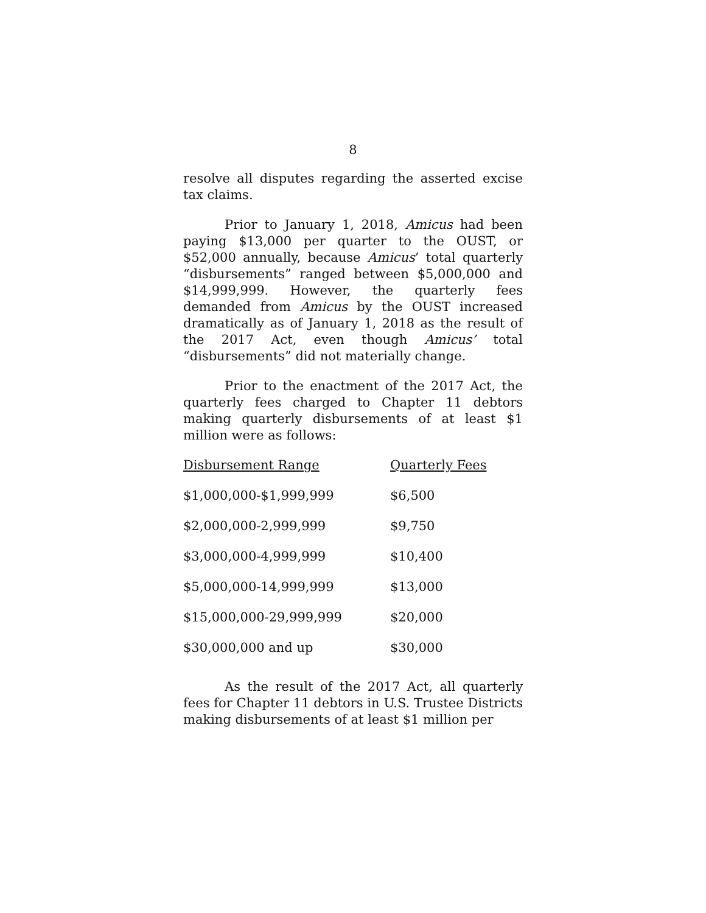8
resolve all disputes regarding the asserted excise tax claims.
Prior to January 1, 2018, Amicus had been paying $13,000 per quarter to the OUST, or $52,000 annually, because Amicus’ total quarterly “disbursements” ranged between $5,000,000 and $14,999,999. However, the quarterly fees demanded from Amicus by the OUST increased dramatically as of January 1, 2018 as the result of the 2017 Act, even though Amicus’ total “disbursements” did not materially change.
Prior to the enactment of the 2017 Act, the quarterly fees charged to Chapter 11 debtors making quarterly disbursements of at least $1 million were as follows:
| Disbursement Range | Quarterly Fees |
| --- | --- |
| $1,000,000-$1,999,999 | $6,500 |
| $2,000,000-2,999,999 | $9,750 |
| $3,000,000-4,999,999 | $10,400 |
| $5,000,000-14,999,999 | $13,000 |
| $15,000,000-29,999,999 | $20,000 |
| $30,000,000 and up | $30,000 |
As the result of the 2017 Act, all quarterly fees for Chapter 11 debtors in U.S. Trustee Districts making disbursements of at least $1 million per